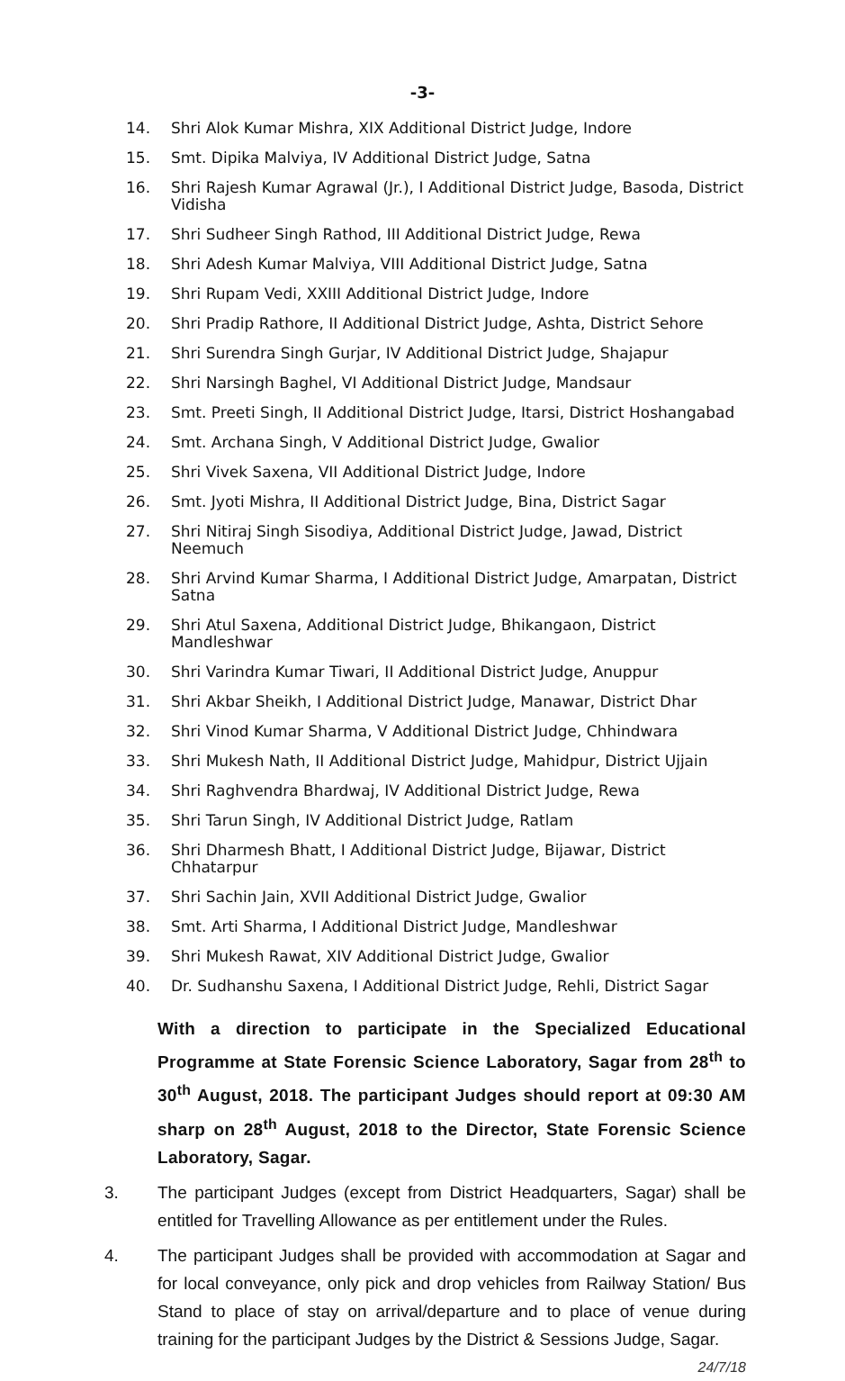-3-
14. Shri Alok Kumar Mishra, XIX Additional District Judge, Indore
15. Smt. Dipika Malviya, IV Additional District Judge, Satna
16. Shri Rajesh Kumar Agrawal (Jr.), I Additional District Judge, Basoda, District Vidisha
17. Shri Sudheer Singh Rathod, III Additional District Judge, Rewa
18. Shri Adesh Kumar Malviya, VIII Additional District Judge, Satna
19. Shri Rupam Vedi, XXIII Additional District Judge, Indore
20. Shri Pradip Rathore, II Additional District Judge, Ashta, District Sehore
21. Shri Surendra Singh Gurjar, IV Additional District Judge, Shajapur
22. Shri Narsingh Baghel, VI Additional District Judge, Mandsaur
23. Smt. Preeti Singh, II Additional District Judge, Itarsi, District Hoshangabad
24. Smt. Archana Singh, V Additional District Judge, Gwalior
25. Shri Vivek Saxena, VII Additional District Judge, Indore
26. Smt. Jyoti Mishra, II Additional District Judge, Bina, District Sagar
27. Shri Nitiraj Singh Sisodiya, Additional District Judge, Jawad, District Neemuch
28. Shri Arvind Kumar Sharma, I Additional District Judge, Amarpatan, District Satna
29. Shri Atul Saxena, Additional District Judge, Bhikangaon, District Mandleshwar
30. Shri Varindra Kumar Tiwari, II Additional District Judge, Anuppur
31. Shri Akbar Sheikh, I Additional District Judge, Manawar, District Dhar
32. Shri Vinod Kumar Sharma, V Additional District Judge, Chhindwara
33. Shri Mukesh Nath, II Additional District Judge, Mahidpur, District Ujjain
34. Shri Raghvendra Bhardwaj, IV Additional District Judge, Rewa
35. Shri Tarun Singh, IV Additional District Judge, Ratlam
36. Shri Dharmesh Bhatt, I Additional District Judge, Bijawar, District Chhatarpur
37. Shri Sachin Jain, XVII Additional District Judge, Gwalior
38. Smt. Arti Sharma, I Additional District Judge, Mandleshwar
39. Shri Mukesh Rawat, XIV Additional District Judge, Gwalior
40. Dr. Sudhanshu Saxena, I Additional District Judge, Rehli, District Sagar
With a direction to participate in the Specialized Educational Programme at State Forensic Science Laboratory, Sagar from 28<sup>th</sup> to 30<sup>th</sup> August, 2018. The participant Judges should report at 09:30 AM sharp on 28<sup>th</sup> August, 2018 to the Director, State Forensic Science Laboratory, Sagar.
3. The participant Judges (except from District Headquarters, Sagar) shall be entitled for Travelling Allowance as per entitlement under the Rules.
4. The participant Judges shall be provided with accommodation at Sagar and for local conveyance, only pick and drop vehicles from Railway Station/ Bus Stand to place of stay on arrival/departure and to place of venue during training for the participant Judges by the District & Sessions Judge, Sagar. 24/7/18